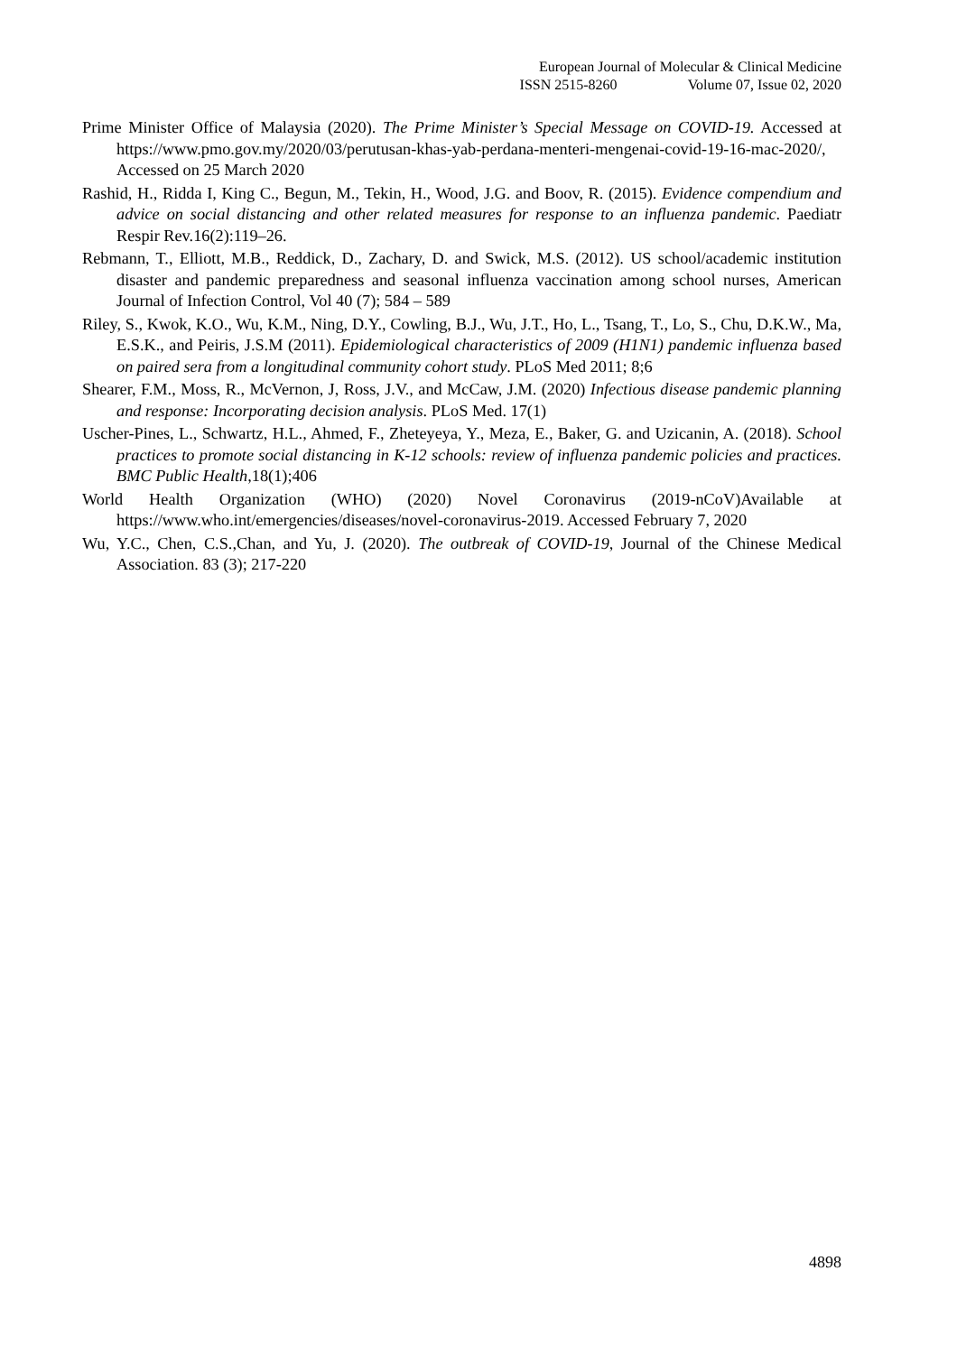European Journal of Molecular & Clinical Medicine
ISSN 2515-8260 Volume 07, Issue 02, 2020
Prime Minister Office of Malaysia (2020). The Prime Minister’s Special Message on COVID-19. Accessed at https://www.pmo.gov.my/2020/03/perutusan-khas-yab-perdana-menteri-mengenai-covid-19-16-mac-2020/, Accessed on 25 March 2020
Rashid, H., Ridda I, King C., Begun, M., Tekin, H., Wood, J.G. and Boov, R. (2015). Evidence compendium and advice on social distancing and other related measures for response to an influenza pandemic. Paediatr Respir Rev.16(2):119–26.
Rebmann, T., Elliott, M.B., Reddick, D., Zachary, D. and Swick, M.S. (2012). US school/academic institution disaster and pandemic preparedness and seasonal influenza vaccination among school nurses, American Journal of Infection Control, Vol 40 (7); 584 – 589
Riley, S., Kwok, K.O., Wu, K.M., Ning, D.Y., Cowling, B.J., Wu, J.T., Ho, L., Tsang, T., Lo, S., Chu, D.K.W., Ma, E.S.K., and Peiris, J.S.M (2011). Epidemiological characteristics of 2009 (H1N1) pandemic influenza based on paired sera from a longitudinal community cohort study. PLoS Med 2011; 8;6
Shearer, F.M., Moss, R., McVernon, J, Ross, J.V., and McCaw, J.M. (2020) Infectious disease pandemic planning and response: Incorporating decision analysis. PLoS Med. 17(1)
Uscher-Pines, L., Schwartz, H.L., Ahmed, F., Zheteyeya, Y., Meza, E., Baker, G. and Uzicanin, A. (2018). School practices to promote social distancing in K-12 schools: review of influenza pandemic policies and practices. BMC Public Health,18(1);406
World Health Organization (WHO) (2020) Novel Coronavirus (2019-nCoV)Available at https://www.who.int/emergencies/diseases/novel-coronavirus-2019. Accessed February 7, 2020
Wu, Y.C., Chen, C.S.,Chan, and Yu, J. (2020). The outbreak of COVID-19, Journal of the Chinese Medical Association. 83 (3); 217-220
4898